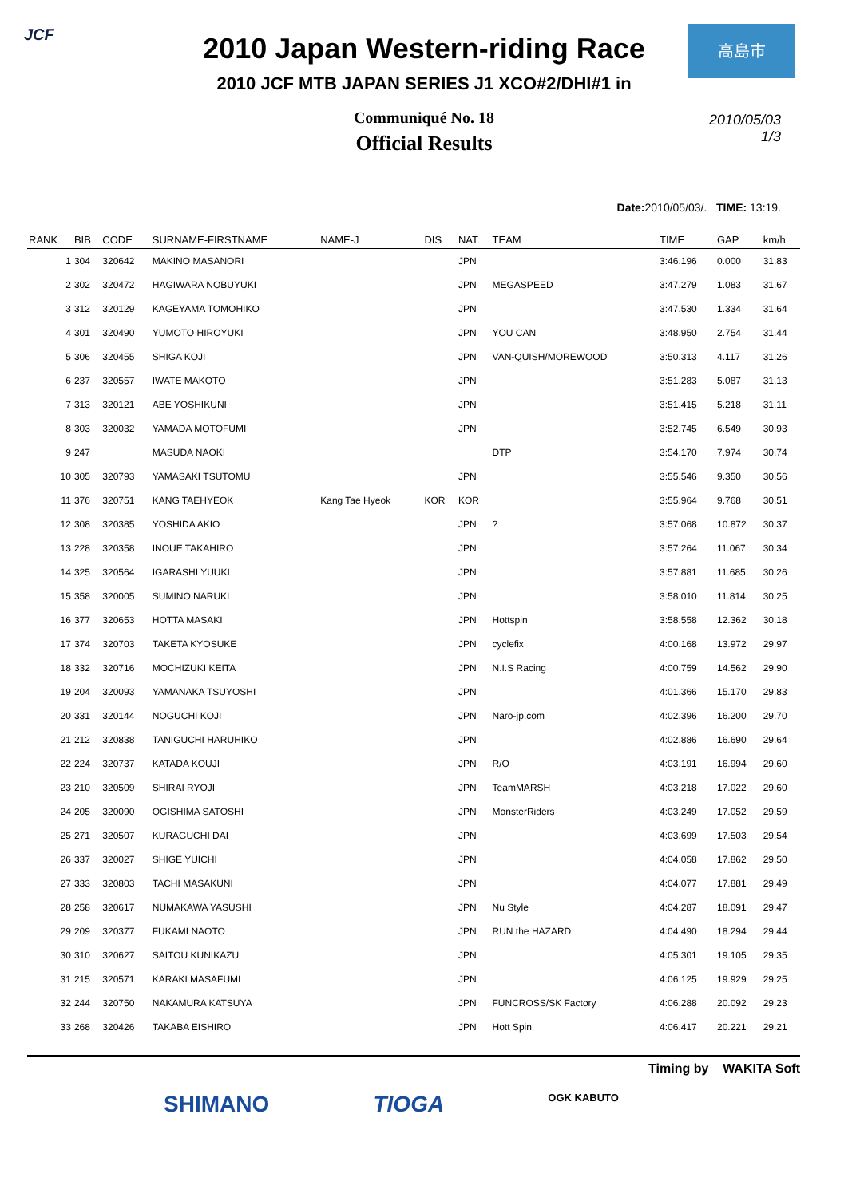JCF 高島市
2010 Japan Western-riding Race
2010 JCF MTB JAPAN SERIES J1 XCO#2/DHI#1 in
Communiqué No. 18
Official Results
2010/05/03
1/3
Date: 2010/05/03/. TIME: 13:19.
| RANK | BIB | CODE | SURNAME-FIRSTNAME | NAME-J | DIS | NAT | TEAM | TIME | GAP | km/h |
| --- | --- | --- | --- | --- | --- | --- | --- | --- | --- | --- |
| 1 | 304 | 320642 | MAKINO MASANORI | | | JPN | | 3:46.196 | 0.000 | 31.83 |
| 2 | 302 | 320472 | HAGIWARA NOBUYUKI | | | JPN | MEGASPEED | 3:47.279 | 1.083 | 31.67 |
| 3 | 312 | 320129 | KAGEYAMA TOMOHIKO | | | JPN | | 3:47.530 | 1.334 | 31.64 |
| 4 | 301 | 320490 | YUMOTO HIROYUKI | | | JPN | YOU CAN | 3:48.950 | 2.754 | 31.44 |
| 5 | 306 | 320455 | SHIGA KOJI | | | JPN | VAN-QUISH/MOREWOOD | 3:50.313 | 4.117 | 31.26 |
| 6 | 237 | 320557 | IWATE MAKOTO | | | JPN | | 3:51.283 | 5.087 | 31.13 |
| 7 | 313 | 320121 | ABE YOSHIKUNI | | | JPN | | 3:51.415 | 5.218 | 31.11 |
| 8 | 303 | 320032 | YAMADA MOTOFUMI | | | JPN | | 3:52.745 | 6.549 | 30.93 |
| 9 | 247 | | MASUDA NAOKI | | | | DTP | 3:54.170 | 7.974 | 30.74 |
| 10 | 305 | 320793 | YAMASAKI TSUTOMU | | | JPN | | 3:55.546 | 9.350 | 30.56 |
| 11 | 376 | 320751 | KANG TAEHYEOK | Kang Tae Hyeok | KOR | KOR | | 3:55.964 | 9.768 | 30.51 |
| 12 | 308 | 320385 | YOSHIDA AKIO | | | JPN | ? | 3:57.068 | 10.872 | 30.37 |
| 13 | 228 | 320358 | INOUE TAKAHIRO | | | JPN | | 3:57.264 | 11.067 | 30.34 |
| 14 | 325 | 320564 | IGARASHI YUUKI | | | JPN | | 3:57.881 | 11.685 | 30.26 |
| 15 | 358 | 320005 | SUMINO NARUKI | | | JPN | | 3:58.010 | 11.814 | 30.25 |
| 16 | 377 | 320653 | HOTTA MASAKI | | | JPN | Hottspin | 3:58.558 | 12.362 | 30.18 |
| 17 | 374 | 320703 | TAKETA KYOSUKE | | | JPN | cyclefix | 4:00.168 | 13.972 | 29.97 |
| 18 | 332 | 320716 | MOCHIZUKI KEITA | | | JPN | N.I.S Racing | 4:00.759 | 14.562 | 29.90 |
| 19 | 204 | 320093 | YAMANAKA TSUYOSHI | | | JPN | | 4:01.366 | 15.170 | 29.83 |
| 20 | 331 | 320144 | NOGUCHI KOJI | | | JPN | Naro-jp.com | 4:02.396 | 16.200 | 29.70 |
| 21 | 212 | 320838 | TANIGUCHI HARUHIKO | | | JPN | | 4:02.886 | 16.690 | 29.64 |
| 22 | 224 | 320737 | KATADA KOUJI | | | JPN | R/O | 4:03.191 | 16.994 | 29.60 |
| 23 | 210 | 320509 | SHIRAI RYOJI | | | JPN | TeamMARSH | 4:03.218 | 17.022 | 29.60 |
| 24 | 205 | 320090 | OGISHIMA SATOSHI | | | JPN | MonsterRiders | 4:03.249 | 17.052 | 29.59 |
| 25 | 271 | 320507 | KURAGUCHI DAI | | | JPN | | 4:03.699 | 17.503 | 29.54 |
| 26 | 337 | 320027 | SHIGE YUICHI | | | JPN | | 4:04.058 | 17.862 | 29.50 |
| 27 | 333 | 320803 | TACHI MASAKUNI | | | JPN | | 4:04.077 | 17.881 | 29.49 |
| 28 | 258 | 320617 | NUMAKAWA YASUSHI | | | JPN | Nu Style | 4:04.287 | 18.091 | 29.47 |
| 29 | 209 | 320377 | FUKAMI NAOTO | | | JPN | RUN the HAZARD | 4:04.490 | 18.294 | 29.44 |
| 30 | 310 | 320627 | SAITOU KUNIKAZU | | | JPN | | 4:05.301 | 19.105 | 29.35 |
| 31 | 215 | 320571 | KARAKI MASAFUMI | | | JPN | | 4:06.125 | 19.929 | 29.25 |
| 32 | 244 | 320750 | NAKAMURA KATSUYA | | | JPN | FUNCROSS/SK Factory | 4:06.288 | 20.092 | 29.23 |
| 33 | 268 | 320426 | TAKABA EISHIRO | | | JPN | Hott Spin | 4:06.417 | 20.221 | 29.21 |
Timing by WAKITA Soft
SHIMANO TIOGA OGK KABUTO